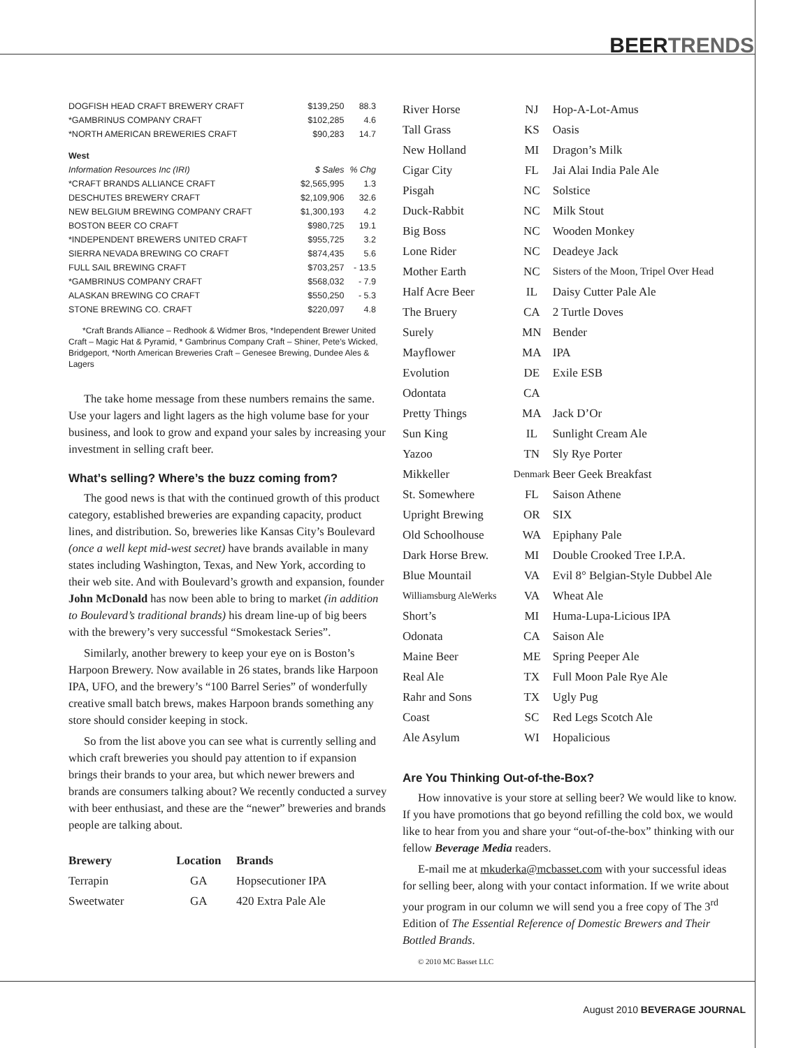BEERTRENDS
| DOGFISH HEAD CRAFT BREWERY CRAFT | $139,250 | 88.3 |
| *GAMBRINUS COMPANY CRAFT | $102,285 | 4.6 |
| *NORTH AMERICAN BREWERIES CRAFT | $90,283 | 14.7 |
| West | | |
| Information Resources Inc (IRI) | $ Sales | % Chg |
| *CRAFT BRANDS ALLIANCE CRAFT | $2,565,995 | 1.3 |
| DESCHUTES BREWERY CRAFT | $2,109,906 | 32.6 |
| NEW BELGIUM BREWING COMPANY CRAFT | $1,300,193 | 4.2 |
| BOSTON BEER CO CRAFT | $980,725 | 19.1 |
| *INDEPENDENT BREWERS UNITED CRAFT | $955,725 | 3.2 |
| SIERRA NEVADA BREWING CO CRAFT | $874,435 | 5.6 |
| FULL SAIL BREWING CRAFT | $703,257 | - 13.5 |
| *GAMBRINUS COMPANY CRAFT | $568,032 | - 7.9 |
| ALASKAN BREWING CO CRAFT | $550,250 | - 5.3 |
| STONE BREWING CO. CRAFT | $220,097 | 4.8 |
*Craft Brands Alliance – Redhook & Widmer Bros, *Independent Brewer United Craft – Magic Hat & Pyramid, * Gambrinus Company Craft – Shiner, Pete’s Wicked, Bridgeport, *North American Breweries Craft – Genesee Brewing, Dundee Ales & Lagers
The take home message from these numbers remains the same. Use your lagers and light lagers as the high volume base for your business, and look to grow and expand your sales by increasing your investment in selling craft beer.
What’s selling? Where’s the buzz coming from?
The good news is that with the continued growth of this product category, established breweries are expanding capacity, product lines, and distribution. So, breweries like Kansas City’s Boulevard (once a well kept mid-west secret) have brands available in many states including Washington, Texas, and New York, according to their web site. And with Boulevard’s growth and expansion, founder John McDonald has now been able to bring to market (in addition to Boulevard’s traditional brands) his dream line-up of big beers with the brewery’s very successful “Smokestack Series”.
Similarly, another brewery to keep your eye on is Boston’s Harpoon Brewery. Now available in 26 states, brands like Harpoon IPA, UFO, and the brewery’s “100 Barrel Series” of wonderfully creative small batch brews, makes Harpoon brands something any store should consider keeping in stock.
So from the list above you can see what is currently selling and which craft breweries you should pay attention to if expansion brings their brands to your area, but which newer brewers and brands are consumers talking about? We recently conducted a survey with beer enthusiast, and these are the “newer” breweries and brands people are talking about.
| Brewery | Location | Brands |
| --- | --- | --- |
| Terrapin | GA | Hopsecutioner IPA |
| Sweetwater | GA | 420 Extra Pale Ale |
| River Horse | NJ | Hop-A-Lot-Amus |
| Tall Grass | KS | Oasis |
| New Holland | MI | Dragon’s Milk |
| Cigar City | FL | Jai Alai India Pale Ale |
| Pisgah | NC | Solstice |
| Duck-Rabbit | NC | Milk Stout |
| Big Boss | NC | Wooden Monkey |
| Lone Rider | NC | Deadeye Jack |
| Mother Earth | NC | Sisters of the Moon, Tripel Over Head |
| Half Acre Beer | IL | Daisy Cutter Pale Ale |
| The Bruery | CA | 2 Turtle Doves |
| Surely | MN | Bender |
| Mayflower | MA | IPA |
| Evolution | DE | Exile ESB |
| Odontata | CA | |
| Pretty Things | MA | Jack D’Or |
| Sun King | IL | Sunlight Cream Ale |
| Yazoo | TN | Sly Rye Porter |
| Mikkeller | Denmark | Beer Geek Breakfast |
| St. Somewhere | FL | Saison Athene |
| Upright Brewing | OR | SIX |
| Old Schoolhouse | WA | Epiphany Pale |
| Dark Horse Brew. | MI | Double Crooked Tree I.P.A. |
| Blue Mountail | VA | Evil 8° Belgian-Style Dubbel Ale |
| Williamsburg AleWerks | VA | Wheat Ale |
| Short’s | MI | Huma-Lupa-Licious IPA |
| Odonata | CA | Saison Ale |
| Maine Beer | ME | Spring Peeper Ale |
| Real Ale | TX | Full Moon Pale Rye Ale |
| Rahr and Sons | TX | Ugly Pug |
| Coast | SC | Red Legs Scotch Ale |
| Ale Asylum | WI | Hopalicious |
Are You Thinking Out-of-the-Box?
How innovative is your store at selling beer? We would like to know. If you have promotions that go beyond refilling the cold box, we would like to hear from you and share your “out-of-the-box” thinking with our fellow Beverage Media readers.
E-mail me at mkuderka@mcbasset.com with your successful ideas for selling beer, along with your contact information. If we write about your program in our column we will send you a free copy of The 3<sup>rd</sup> Edition of The Essential Reference of Domestic Brewers and Their Bottled Brands.
© 2010 MC Basset LLC
August 2010 BEVERAGE JOURNAL